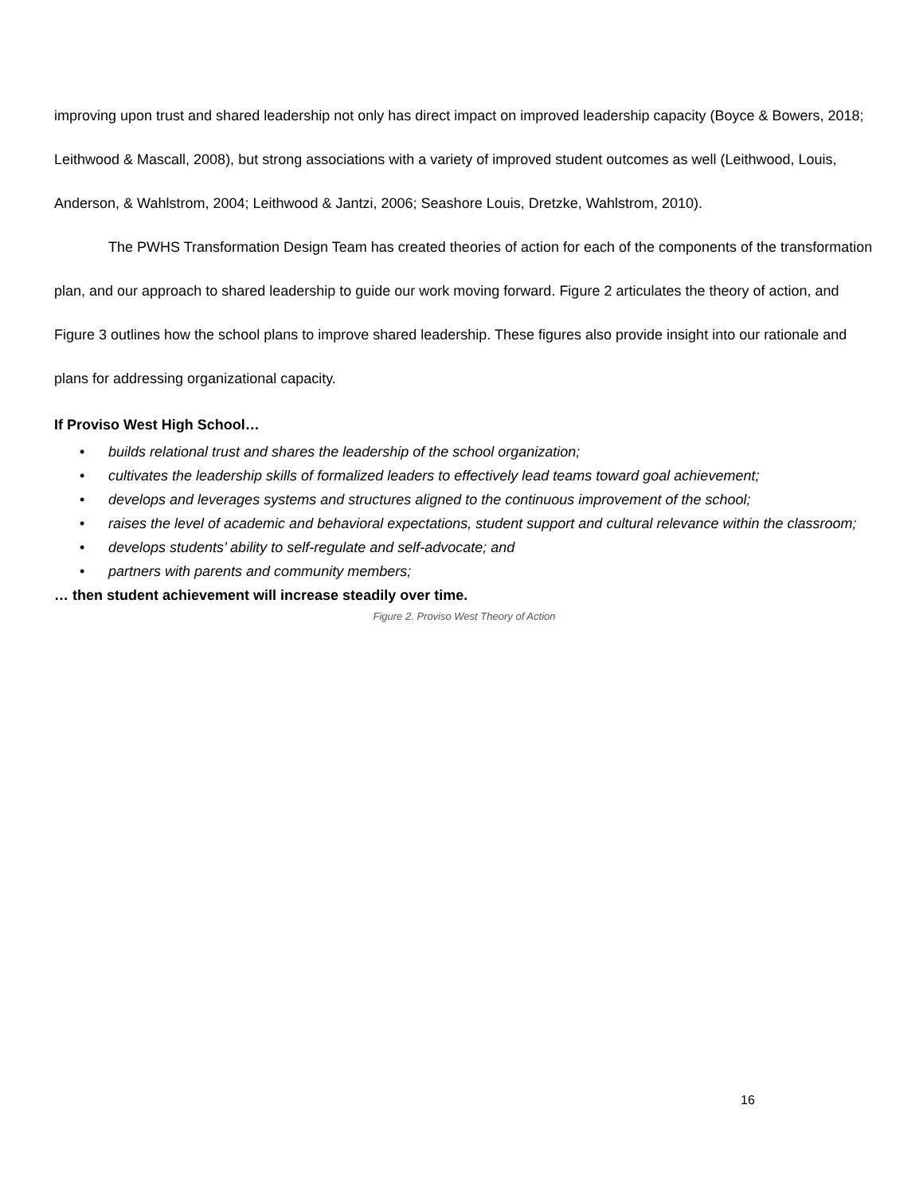improving upon trust and shared leadership not only has direct impact on improved leadership capacity (Boyce & Bowers, 2018; Leithwood & Mascall, 2008), but strong associations with a variety of improved student outcomes as well (Leithwood, Louis, Anderson, & Wahlstrom, 2004; Leithwood & Jantzi, 2006; Seashore Louis, Dretzke, Wahlstrom, 2010).
The PWHS Transformation Design Team has created theories of action for each of the components of the transformation plan, and our approach to shared leadership to guide our work moving forward. Figure 2 articulates the theory of action, and Figure 3 outlines how the school plans to improve shared leadership. These figures also provide insight into our rationale and plans for addressing organizational capacity.
If Proviso West High School…
• builds relational trust and shares the leadership of the school organization;
• cultivates the leadership skills of formalized leaders to effectively lead teams toward goal achievement;
• develops and leverages systems and structures aligned to the continuous improvement of the school;
• raises the level of academic and behavioral expectations, student support and cultural relevance within the classroom;
• develops students’ ability to self-regulate and self-advocate; and
• partners with parents and community members;
… then student achievement will increase steadily over time.
Figure 2. Proviso West Theory of Action
16